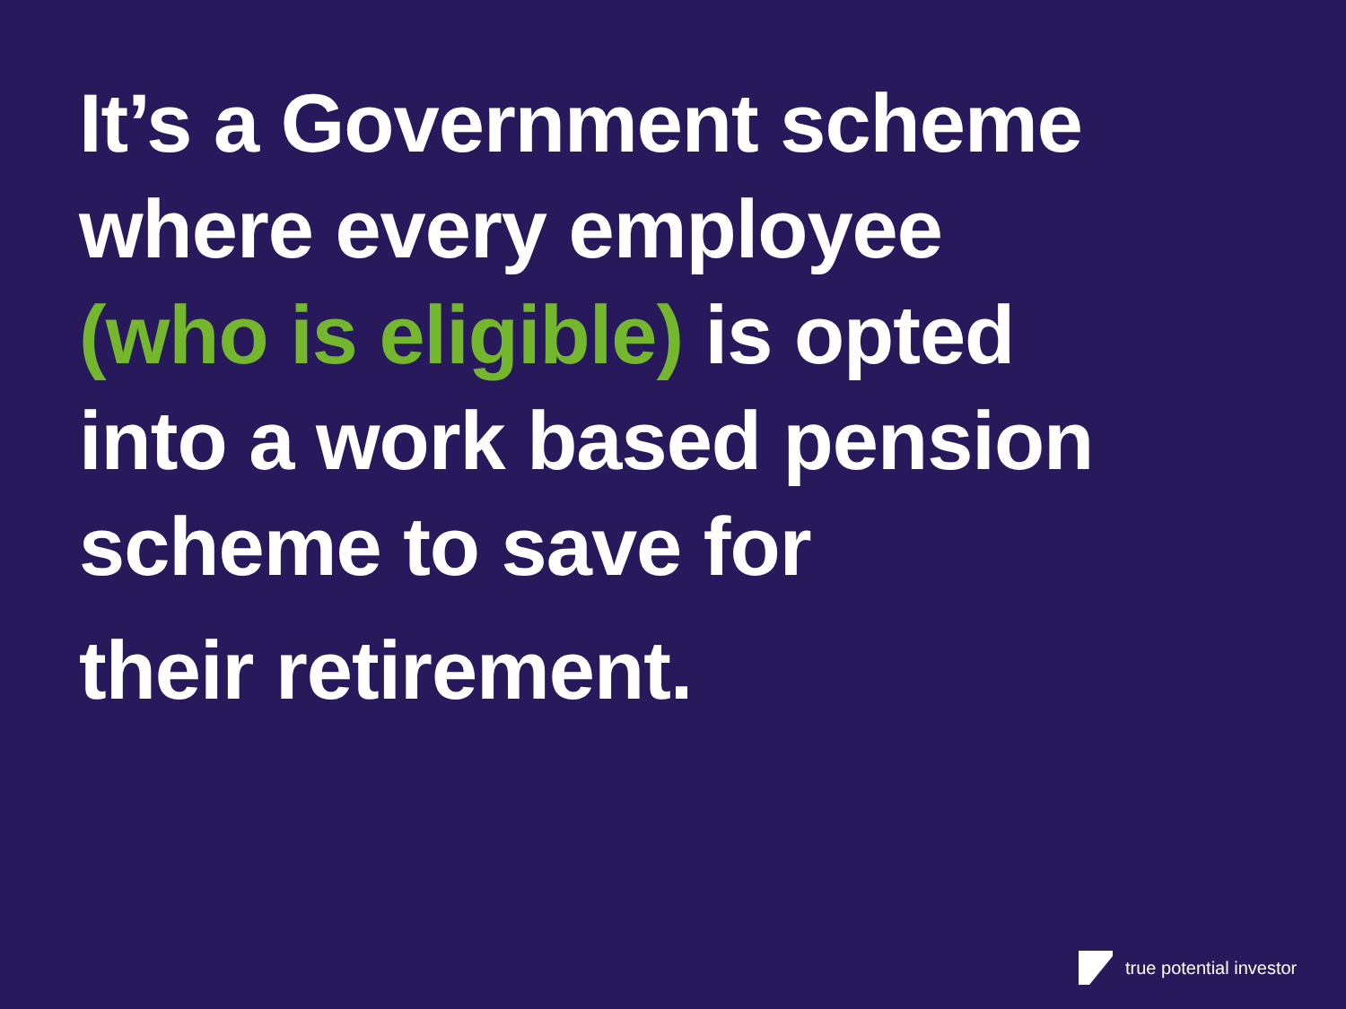It’s a Government scheme
where every employee
(who is eligible) is opted
into a work based pension
scheme to save for
their retirement.
true potential investor